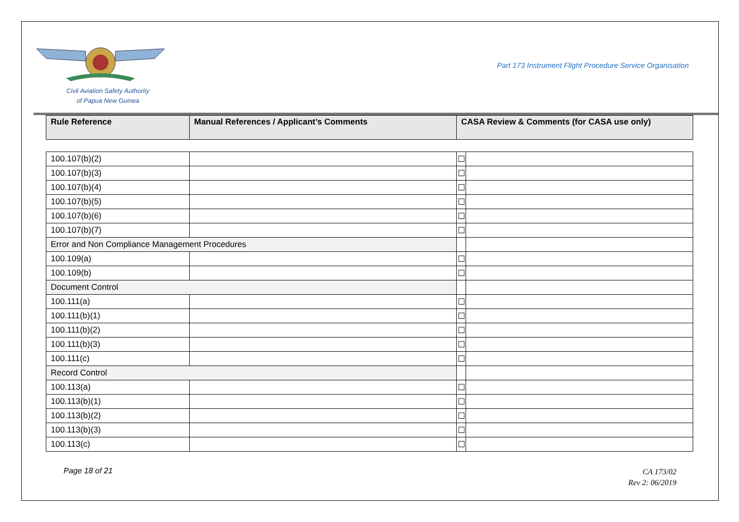Civil Aviation Safety Authority
of Papua New Guinea
Part 173 Instrument Flight Procedure Service Organisation
| Rule Reference | Manual References / Applicant’s Comments | CASA Review & Comments (for CASA use only) | |
| --- | --- | --- | --- |
| 100.107(b)(2) | | ☐ | |
| 100.107(b)(3) | | ☐ | |
| 100.107(b)(4) | | ☐ | |
| 100.107(b)(5) | | ☐ | |
| 100.107(b)(6) | | ☐ | |
| 100.107(b)(7) | | ☐ | |
| Error and Non Compliance Management Procedures | | | |
| 100.109(a) | | ☐ | |
| 100.109(b) | | ☐ | |
| Document Control | | | |
| 100.111(a) | | ☐ | |
| 100.111(b)(1) | | ☐ | |
| 100.111(b)(2) | | ☐ | |
| 100.111(b)(3) | | ☐ | |
| 100.111(c) | | ☐ | |
| Record Control | | | |
| 100.113(a) | | ☐ | |
| 100.113(b)(1) | | ☐ | |
| 100.113(b)(2) | | ☐ | |
| 100.113(b)(3) | | ☐ | |
| 100.113(c) | | ☐ | |
Page 18 of 21
CA 173/02
Rev 2: 06/2019